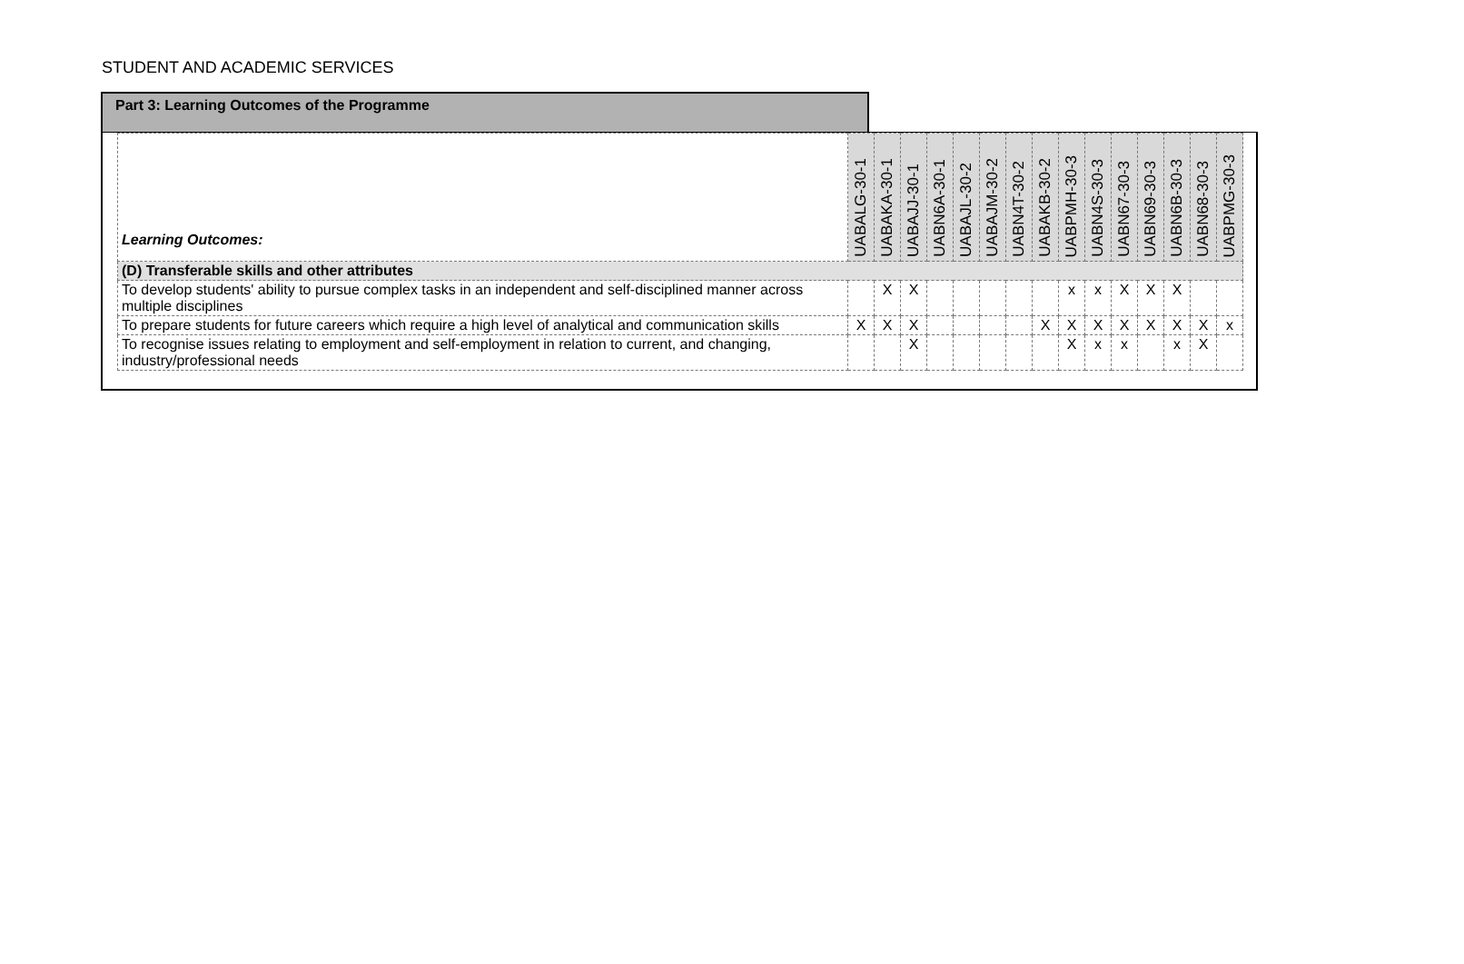STUDENT AND ACADEMIC SERVICES
Part 3: Learning Outcomes of the Programme
| Learning Outcomes: | UABALG-30-1 | UABAKA-30-1 | UABAJJ-30-1 | UABN6A-30-1 | UABAJL-30-2 | UABAJM-30-2 | UABN4T-30-2 | UABAKB-30-2 | UABPMH-30-3 | UABN4S-30-3 | UABN67-30-3 | UABN69-30-3 | UABN6B-30-3 | UABN68-30-3 | UABPMG-30-3 |
| --- | --- | --- | --- | --- | --- | --- | --- | --- | --- | --- | --- | --- | --- | --- | --- |
| (D) Transferable skills and other attributes | | | | | | | | | | | | | | | |
| To develop students' ability to pursue complex tasks in an independent and self-disciplined manner across multiple disciplines | | X | X | | | | | | x | x | X | X | X | | |
| To prepare students for future careers which require a high level of analytical and communication skills | X | X | X | | | | | X | X | X | X | X | X | X | x |
| To recognise issues relating to employment and self-employment in relation to current, and changing, industry/professional needs | | | X | | | | | | X | x | x | | x | X | |